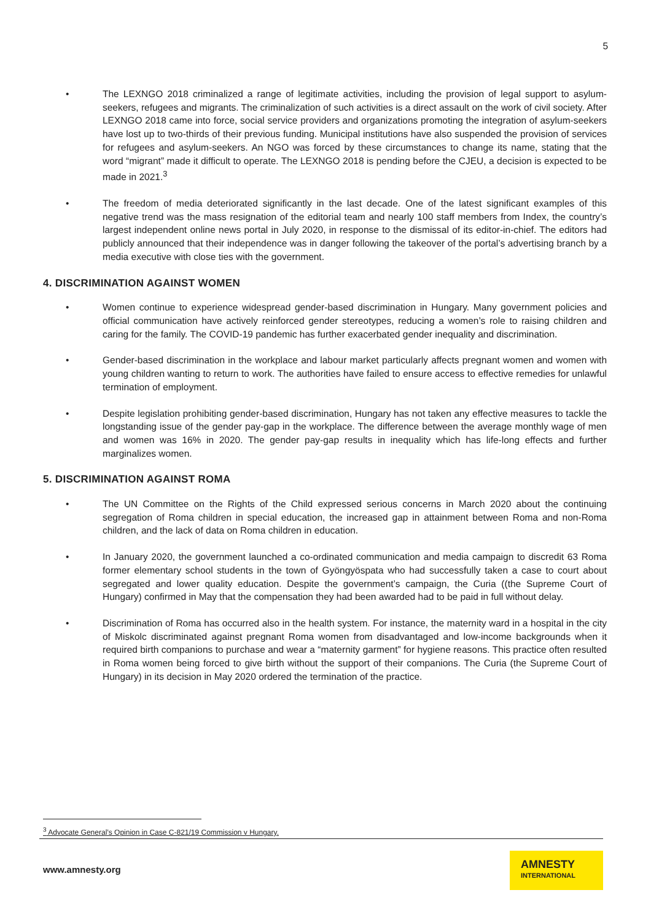5
• The LEXNGO 2018 criminalized a range of legitimate activities, including the provision of legal support to asylum-seekers, refugees and migrants. The criminalization of such activities is a direct assault on the work of civil society. After LEXNGO 2018 came into force, social service providers and organizations promoting the integration of asylum-seekers have lost up to two-thirds of their previous funding. Municipal institutions have also suspended the provision of services for refugees and asylum-seekers. An NGO was forced by these circumstances to change its name, stating that the word “migrant” made it difficult to operate. The LEXNGO 2018 is pending before the CJEU, a decision is expected to be made in 2021.<sup>3</sup>
• The freedom of media deteriorated significantly in the last decade. One of the latest significant examples of this negative trend was the mass resignation of the editorial team and nearly 100 staff members from Index, the country’s largest independent online news portal in July 2020, in response to the dismissal of its editor-in-chief. The editors had publicly announced that their independence was in danger following the takeover of the portal’s advertising branch by a media executive with close ties with the government.
4. DISCRIMINATION AGAINST WOMEN
• Women continue to experience widespread gender-based discrimination in Hungary. Many government policies and official communication have actively reinforced gender stereotypes, reducing a women’s role to raising children and caring for the family. The COVID-19 pandemic has further exacerbated gender inequality and discrimination.
• Gender-based discrimination in the workplace and labour market particularly affects pregnant women and women with young children wanting to return to work. The authorities have failed to ensure access to effective remedies for unlawful termination of employment.
• Despite legislation prohibiting gender-based discrimination, Hungary has not taken any effective measures to tackle the longstanding issue of the gender pay-gap in the workplace. The difference between the average monthly wage of men and women was 16% in 2020. The gender pay-gap results in inequality which has life-long effects and further marginalizes women.
5. DISCRIMINATION AGAINST ROMA
• The UN Committee on the Rights of the Child expressed serious concerns in March 2020 about the continuing segregation of Roma children in special education, the increased gap in attainment between Roma and non-Roma children, and the lack of data on Roma children in education.
• In January 2020, the government launched a co-ordinated communication and media campaign to discredit 63 Roma former elementary school students in the town of Gyöngyöspata who had successfully taken a case to court about segregated and lower quality education. Despite the government’s campaign, the Curia ((the Supreme Court of Hungary) confirmed in May that the compensation they had been awarded had to be paid in full without delay.
• Discrimination of Roma has occurred also in the health system. For instance, the maternity ward in a hospital in the city of Miskolc discriminated against pregnant Roma women from disadvantaged and low-income backgrounds when it required birth companions to purchase and wear a “maternity garment” for hygiene reasons. This practice often resulted in Roma women being forced to give birth without the support of their companions. The Curia (the Supreme Court of Hungary) in its decision in May 2020 ordered the termination of the practice.
<sup>3</sup> Advocate General’s Opinion in Case C-821/19 Commission v Hungary.
www.amnesty.org
AMNESTY
INTERNATIONAL